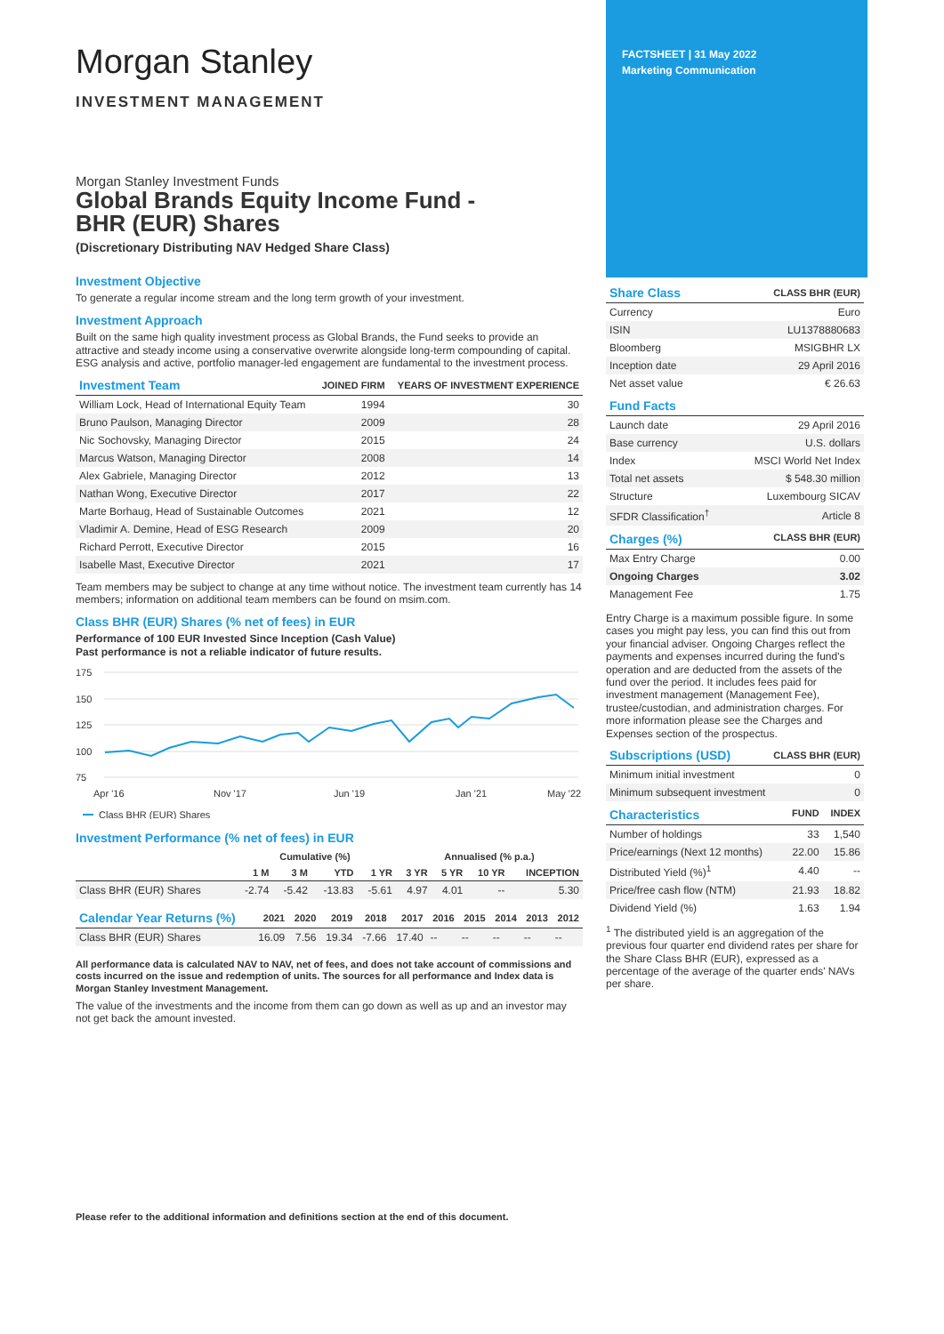Morgan Stanley
INVESTMENT MANAGEMENT
Morgan Stanley Investment Funds
Global Brands Equity Income Fund -
BHR (EUR) Shares
(Discretionary Distributing NAV Hedged Share Class)
Investment Objective
To generate a regular income stream and the long term growth of your investment.
Investment Approach
Built on the same high quality investment process as Global Brands, the Fund seeks to provide an attractive and steady income using a conservative overwrite alongside long-term compounding of capital. ESG analysis and active, portfolio manager-led engagement are fundamental to the investment process.
| Investment Team | JOINED FIRM | YEARS OF INVESTMENT EXPERIENCE |
| --- | --- | --- |
| William Lock, Head of International Equity Team | 1994 | 30 |
| Bruno Paulson, Managing Director | 2009 | 28 |
| Nic Sochovsky, Managing Director | 2015 | 24 |
| Marcus Watson, Managing Director | 2008 | 14 |
| Alex Gabriele, Managing Director | 2012 | 13 |
| Nathan Wong, Executive Director | 2017 | 22 |
| Marte Borhaug, Head of Sustainable Outcomes | 2021 | 12 |
| Vladimir A. Demine, Head of ESG Research | 2009 | 20 |
| Richard Perrott, Executive Director | 2015 | 16 |
| Isabelle Mast, Executive Director | 2021 | 17 |
Team members may be subject to change at any time without notice. The investment team currently has 14 members; information on additional team members can be found on msim.com.
Class BHR (EUR) Shares (% net of fees) in EUR
Performance of 100 EUR Invested Since Inception (Cash Value)
Past performance is not a reliable indicator of future results.
175
150
125
100
75
Apr '16
Nov '17
Jun '19
Jan '21
May '22
Class BHR (EUR) Shares
Investment Performance (% net of fees) in EUR
| | Cumulative (%) | | | | Annualised (% p.a.) | | | |
| --- | --- | --- | --- | --- | --- | --- | --- | --- |
| | 1 M | 3 M | YTD | 1 YR | 3 YR | 5 YR | 10 YR | INCEPTION |
| Class BHR (EUR) Shares | -2.74 | -5.42 | -13.83 | -5.61 | 4.97 | 4.01 | -- | 5.30 |
| Calendar Year Returns (%) | 2021 | 2020 | 2019 | 2018 | 2017 | 2016 | 2015 | 2014 | 2013 | 2012 |
| --- | --- | --- | --- | --- | --- | --- | --- | --- | --- | --- |
| Class BHR (EUR) Shares | 16.09 | 7.56 | 19.34 | -7.66 | 17.40 | -- | -- | -- | -- | -- |
All performance data is calculated NAV to NAV, net of fees, and does not take account of commissions and costs incurred on the issue and redemption of units. The sources for all performance and Index data is Morgan Stanley Investment Management.
The value of the investments and the income from them can go down as well as up and an investor may not get back the amount invested.
Please refer to the additional information and definitions section at the end of this document.
FACTSHEET | 31 May 2022
Marketing Communication
| Share Class | CLASS BHR (EUR) |
| --- | --- |
| Currency | Euro |
| ISIN | LU1378880683 |
| Bloomberg | MSIGBHR LX |
| Inception date | 29 April 2016 |
| Net asset value | € 26.63 |
| Fund Facts | |
| --- | --- |
| Launch date | 29 April 2016 |
| Base currency | U.S. dollars |
| Index | MSCI World Net Index |
| Total net assets | $ 548.30 million |
| Structure | Luxembourg SICAV |
| SFDR Classification<sup>†</sup> | Article 8 |
| Charges (%) | CLASS BHR (EUR) |
| --- | --- |
| Max Entry Charge | 0.00 |
| Ongoing Charges | 3.02 |
| Management Fee | 1.75 |
Entry Charge is a maximum possible figure. In some cases you might pay less, you can find this out from your financial adviser. Ongoing Charges reflect the payments and expenses incurred during the fund's operation and are deducted from the assets of the fund over the period. It includes fees paid for investment management (Management Fee), trustee/custodian, and administration charges. For more information please see the Charges and Expenses section of the prospectus.
| Subscriptions (USD) | CLASS BHR (EUR) |
| --- | --- |
| Minimum initial investment | 0 |
| Minimum subsequent investment | 0 |
| Characteristics | FUND | INDEX |
| --- | --- | --- |
| Number of holdings | 33 | 1,540 |
| Price/earnings (Next 12 months) | 22.00 | 15.86 |
| Distributed Yield (%)<sup>1</sup> | 4.40 | -- |
| Price/free cash flow (NTM) | 21.93 | 18.82 |
| Dividend Yield (%) | 1.63 | 1.94 |
<sup>1</sup> The distributed yield is an aggregation of the previous four quarter end dividend rates per share for the Share Class BHR (EUR), expressed as a percentage of the average of the quarter ends' NAVs per share.